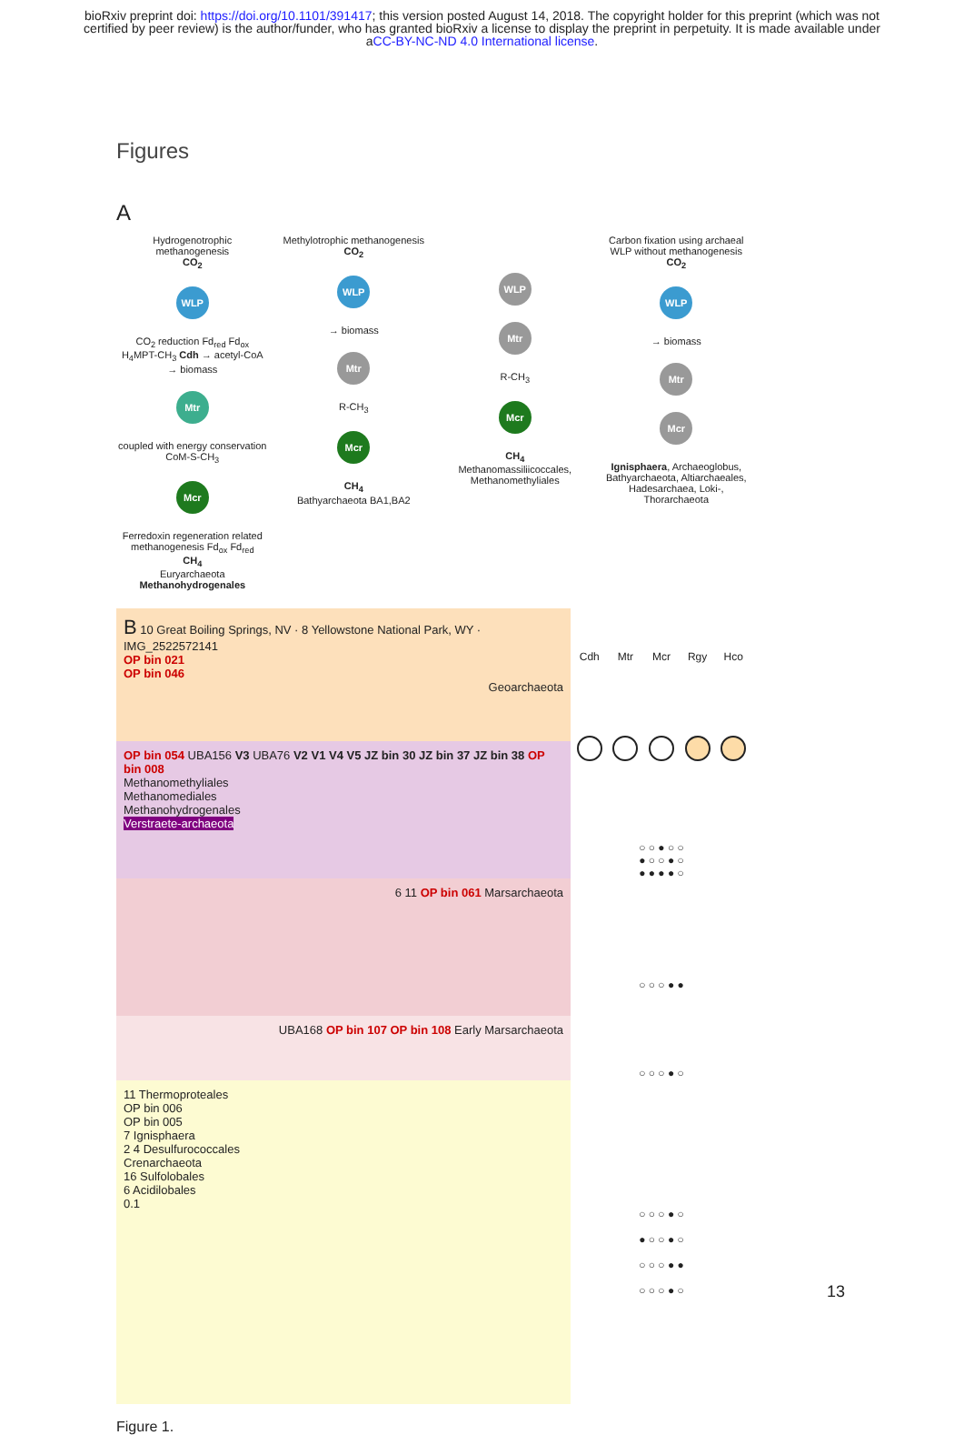bioRxiv preprint doi: https://doi.org/10.1101/391417; this version posted August 14, 2018. The copyright holder for this preprint (which was not certified by peer review) is the author/funder, who has granted bioRxiv a license to display the preprint in perpetuity. It is made available under aCC-BY-NC-ND 4.0 International license.
Figures
A
Hydrogenotrophic methanogenesis
CO<sub>2</sub>
WLP
CO<sub>2</sub> reduction Fd<sub>red</sub> Fd<sub>ox</sub>
H<sub>4</sub>MPT-CH<sub>3</sub> Cdh → acetyl-CoA → biomass
Mtr
coupled with energy conservation
CoM-S-CH<sub>3</sub>
Mcr
Ferredoxin regeneration related methanogenesis Fd<sub>ox</sub> Fd<sub>red</sub>
CH<sub>4</sub>
Euryarchaeota
Methanohydrogenales
Methylotrophic methanogenesis
CO<sub>2</sub>
WLP
→ biomass
Mtr
R-CH<sub>3</sub>
Mcr
CH<sub>4</sub>
Bathyarchaeota BA1,BA2
WLP
Mtr
R-CH<sub>3</sub>
Mcr
CH<sub>4</sub>
Methanomassiliicoccales, Methanomethyliales
Carbon fixation using archaeal WLP without methanogenesis
CO<sub>2</sub>
WLP
→ biomass
Mtr
Mcr
Ignisphaera, Archaeoglobus, Bathyarchaeota, Altiarchaeales, Hadesarchaea, Loki-, Thorarchaeota
B 10 Great Boiling Springs, NV · 8 Yellowstone National Park, WY · IMG_2522572141
OP bin 021
OP bin 046
Geoarchaeota
OP bin 054 UBA156 V3 UBA76 V2 V1 V4 V5 JZ bin 30 JZ bin 37 JZ bin 38 OP bin 008
Methanomethyliales
Methanomediales
Methanohydrogenales
Verstraete-archaeota
6 11 OP bin 061 Marsarchaeota
UBA168 OP bin 107 OP bin 108 Early Marsarchaeota
11 Thermoproteales
OP bin 006
OP bin 005
7 Ignisphaera
2 4 Desulfurococcales
Crenarchaeota
16 Sulfolobales
6 Acidilobales
0.1
| Cdh | Mtr | Mcr | Rgy | Hco |
| ○ ○ ● ○ ○ ● ○ ○ ● ○ ● ● ● ● ○ | | | | |
| ○ ○ ○ ● ● | | | | |
| ○ ○ ○ ● ○ | | | | |
| ○ ○ ○ ● ○ ● ○ ○ ● ○ ○ ○ ○ ● ● ○ ○ ○ ● ○ | | | | |
Figure 1.
13